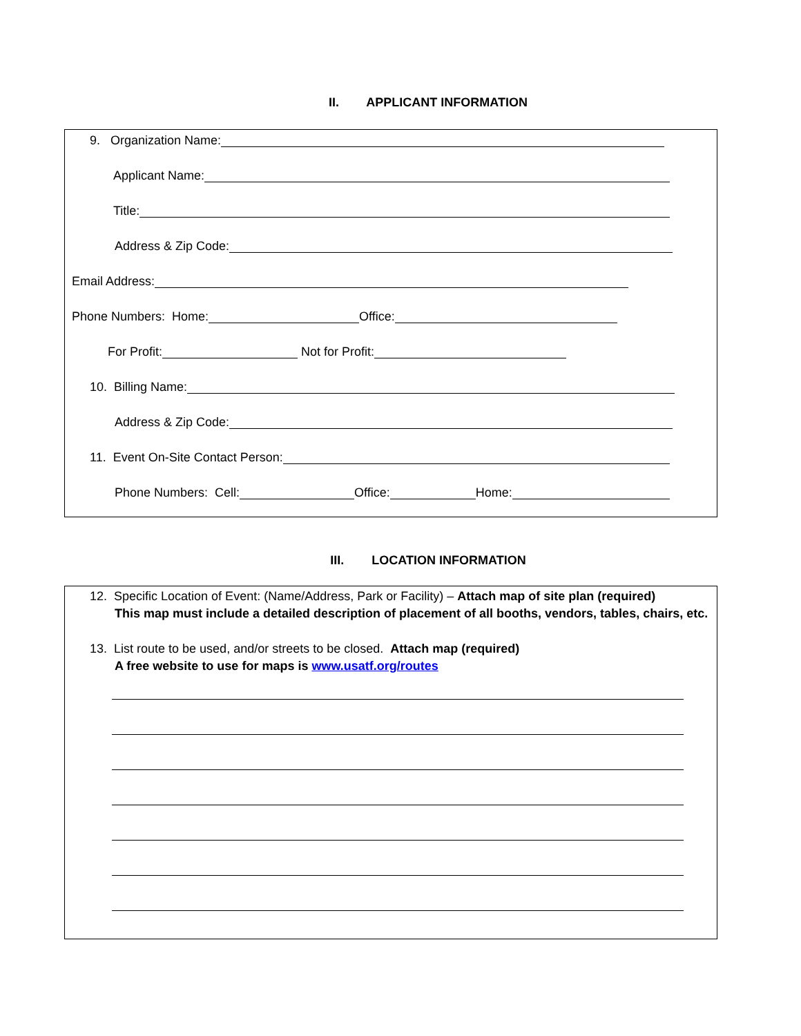II. APPLICANT INFORMATION
9. Organization Name:
Applicant Name:
Title:
Address & Zip Code:
Email Address:
Phone Numbers: Home: Office:
For Profit: Not for Profit:
10. Billing Name:
Address & Zip Code:
11. Event On-Site Contact Person:
Phone Numbers: Cell: Office: Home:
III. LOCATION INFORMATION
12. Specific Location of Event: (Name/Address, Park or Facility) – Attach map of site plan (required)
This map must include a detailed description of placement of all booths, vendors, tables, chairs, etc.
13. List route to be used, and/or streets to be closed. Attach map (required)
A free website to use for maps is www.usatf.org/routes